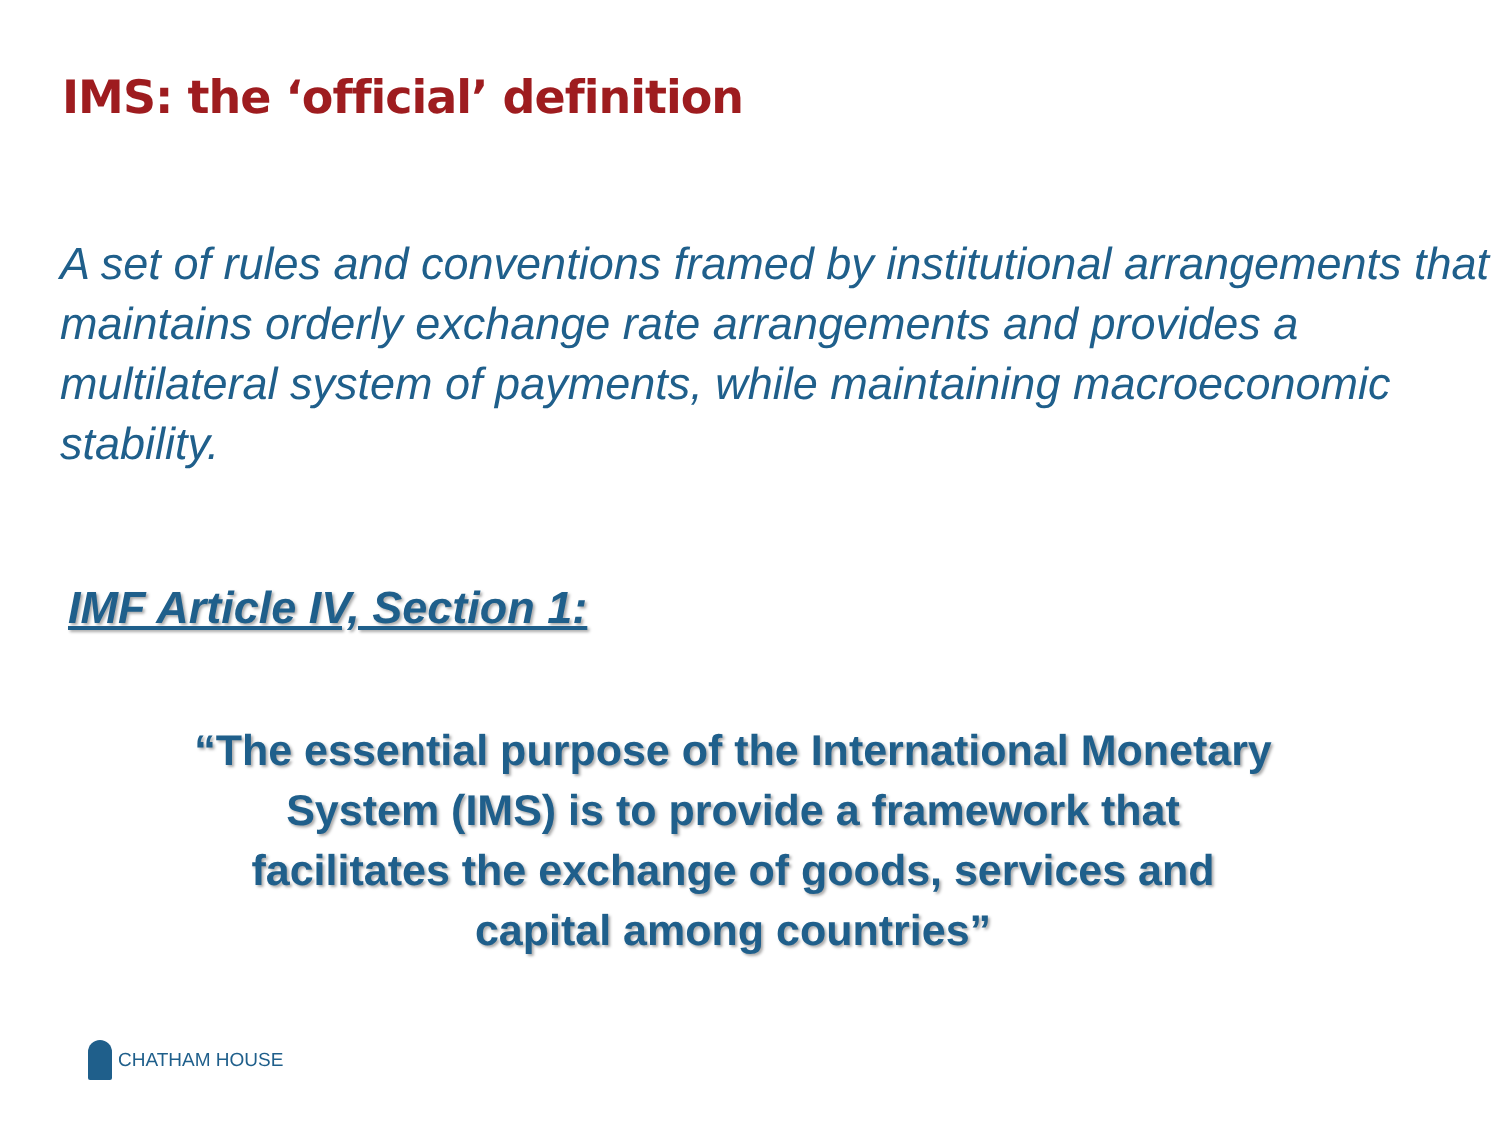IMS: the ‘official’ definition
A set of rules and conventions framed by institutional arrangements that maintains orderly exchange rate arrangements and provides a multilateral system of payments, while maintaining macroeconomic stability.
IMF Article IV, Section 1:
“The essential purpose of the International Monetary
System (IMS) is to provide a framework that
facilitates the exchange of goods, services and
capital among countries”
CHATHAM HOUSE